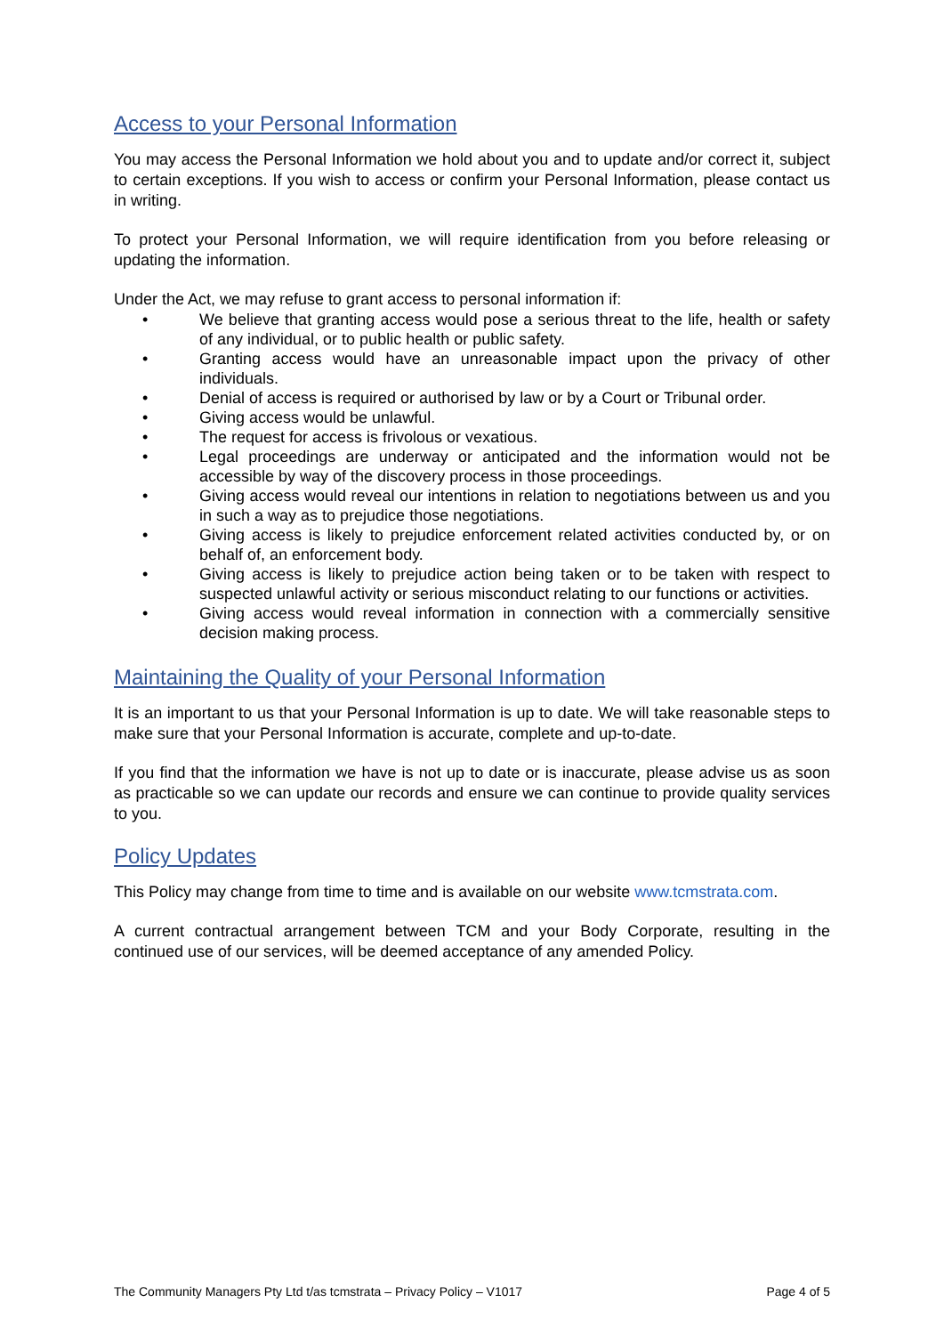Access to your Personal Information
You may access the Personal Information we hold about you and to update and/or correct it, subject to certain exceptions. If you wish to access or confirm your Personal Information, please contact us in writing.
To protect your Personal Information, we will require identification from you before releasing or updating the information.
Under the Act, we may refuse to grant access to personal information if:
• We believe that granting access would pose a serious threat to the life, health or safety of any individual, or to public health or public safety.
• Granting access would have an unreasonable impact upon the privacy of other individuals.
• Denial of access is required or authorised by law or by a Court or Tribunal order.
• Giving access would be unlawful.
• The request for access is frivolous or vexatious.
• Legal proceedings are underway or anticipated and the information would not be accessible by way of the discovery process in those proceedings.
• Giving access would reveal our intentions in relation to negotiations between us and you in such a way as to prejudice those negotiations.
• Giving access is likely to prejudice enforcement related activities conducted by, or on behalf of, an enforcement body.
• Giving access is likely to prejudice action being taken or to be taken with respect to suspected unlawful activity or serious misconduct relating to our functions or activities.
• Giving access would reveal information in connection with a commercially sensitive decision making process.
Maintaining the Quality of your Personal Information
It is an important to us that your Personal Information is up to date. We will take reasonable steps to make sure that your Personal Information is accurate, complete and up-to-date.
If you find that the information we have is not up to date or is inaccurate, please advise us as soon as practicable so we can update our records and ensure we can continue to provide quality services to you.
Policy Updates
This Policy may change from time to time and is available on our website www.tcmstrata.com.
A current contractual arrangement between TCM and your Body Corporate, resulting in the continued use of our services, will be deemed acceptance of any amended Policy.
The Community Managers Pty Ltd t/as tcmstrata – Privacy Policy – V1017 Page 4 of 5